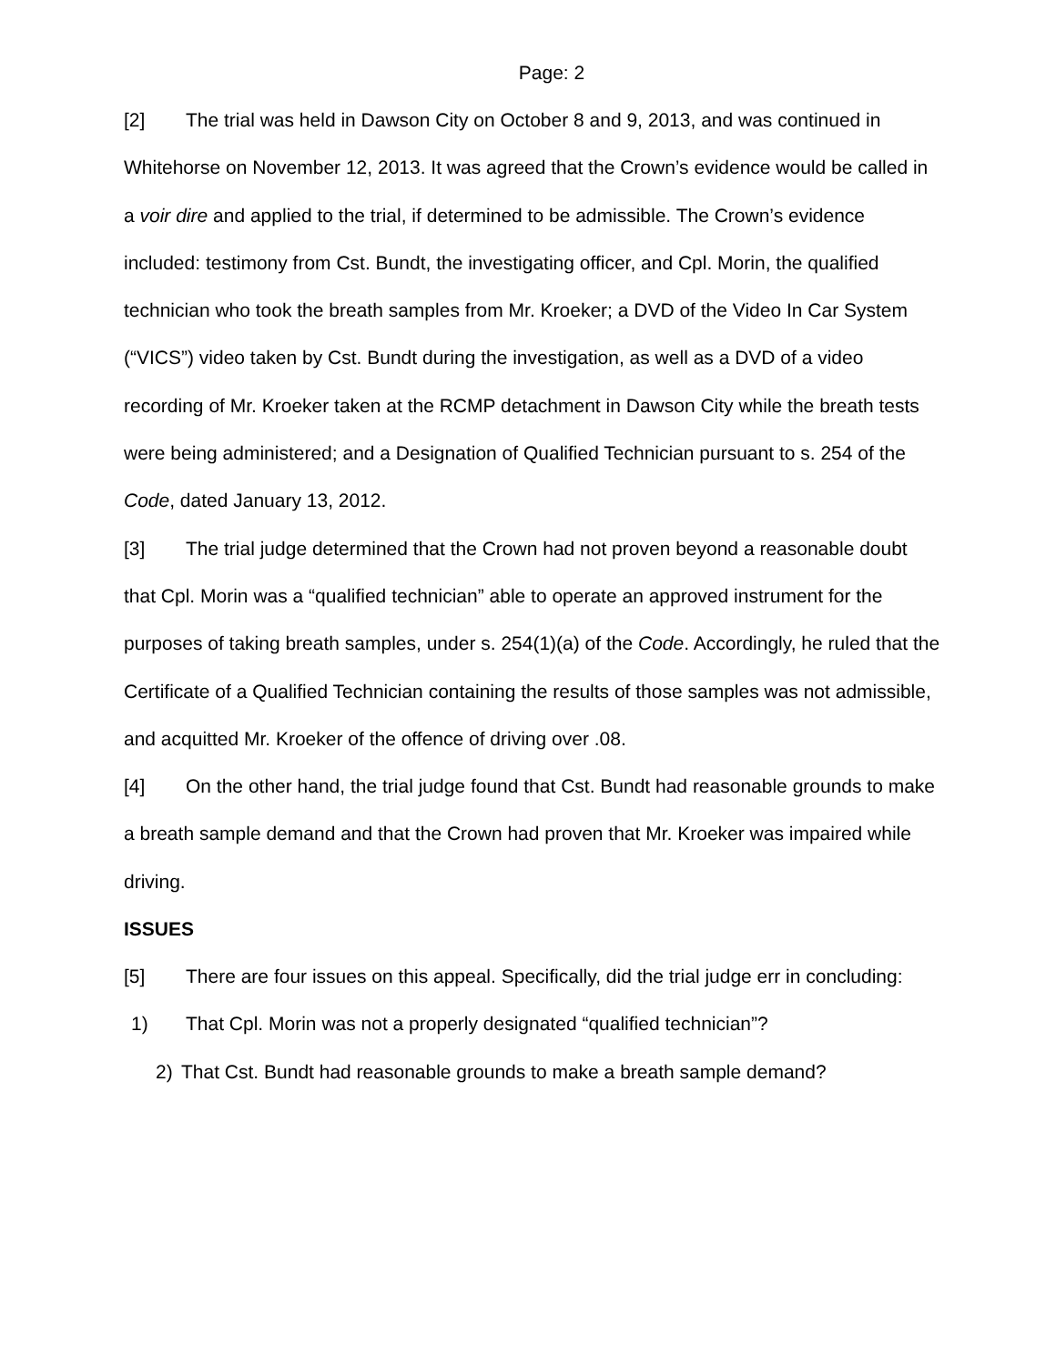Page: 2
[2] The trial was held in Dawson City on October 8 and 9, 2013, and was continued in Whitehorse on November 12, 2013. It was agreed that the Crown’s evidence would be called in a voir dire and applied to the trial, if determined to be admissible. The Crown’s evidence included: testimony from Cst. Bundt, the investigating officer, and Cpl. Morin, the qualified technician who took the breath samples from Mr. Kroeker; a DVD of the Video In Car System (“VICS”) video taken by Cst. Bundt during the investigation, as well as a DVD of a video recording of Mr. Kroeker taken at the RCMP detachment in Dawson City while the breath tests were being administered; and a Designation of Qualified Technician pursuant to s. 254 of the Code, dated January 13, 2012.
[3] The trial judge determined that the Crown had not proven beyond a reasonable doubt that Cpl. Morin was a “qualified technician” able to operate an approved instrument for the purposes of taking breath samples, under s. 254(1)(a) of the Code. Accordingly, he ruled that the Certificate of a Qualified Technician containing the results of those samples was not admissible, and acquitted Mr. Kroeker of the offence of driving over .08.
[4] On the other hand, the trial judge found that Cst. Bundt had reasonable grounds to make a breath sample demand and that the Crown had proven that Mr. Kroeker was impaired while driving.
ISSUES
[5] There are four issues on this appeal. Specifically, did the trial judge err in concluding:
1) That Cpl. Morin was not a properly designated “qualified technician”?
2) That Cst. Bundt had reasonable grounds to make a breath sample demand?